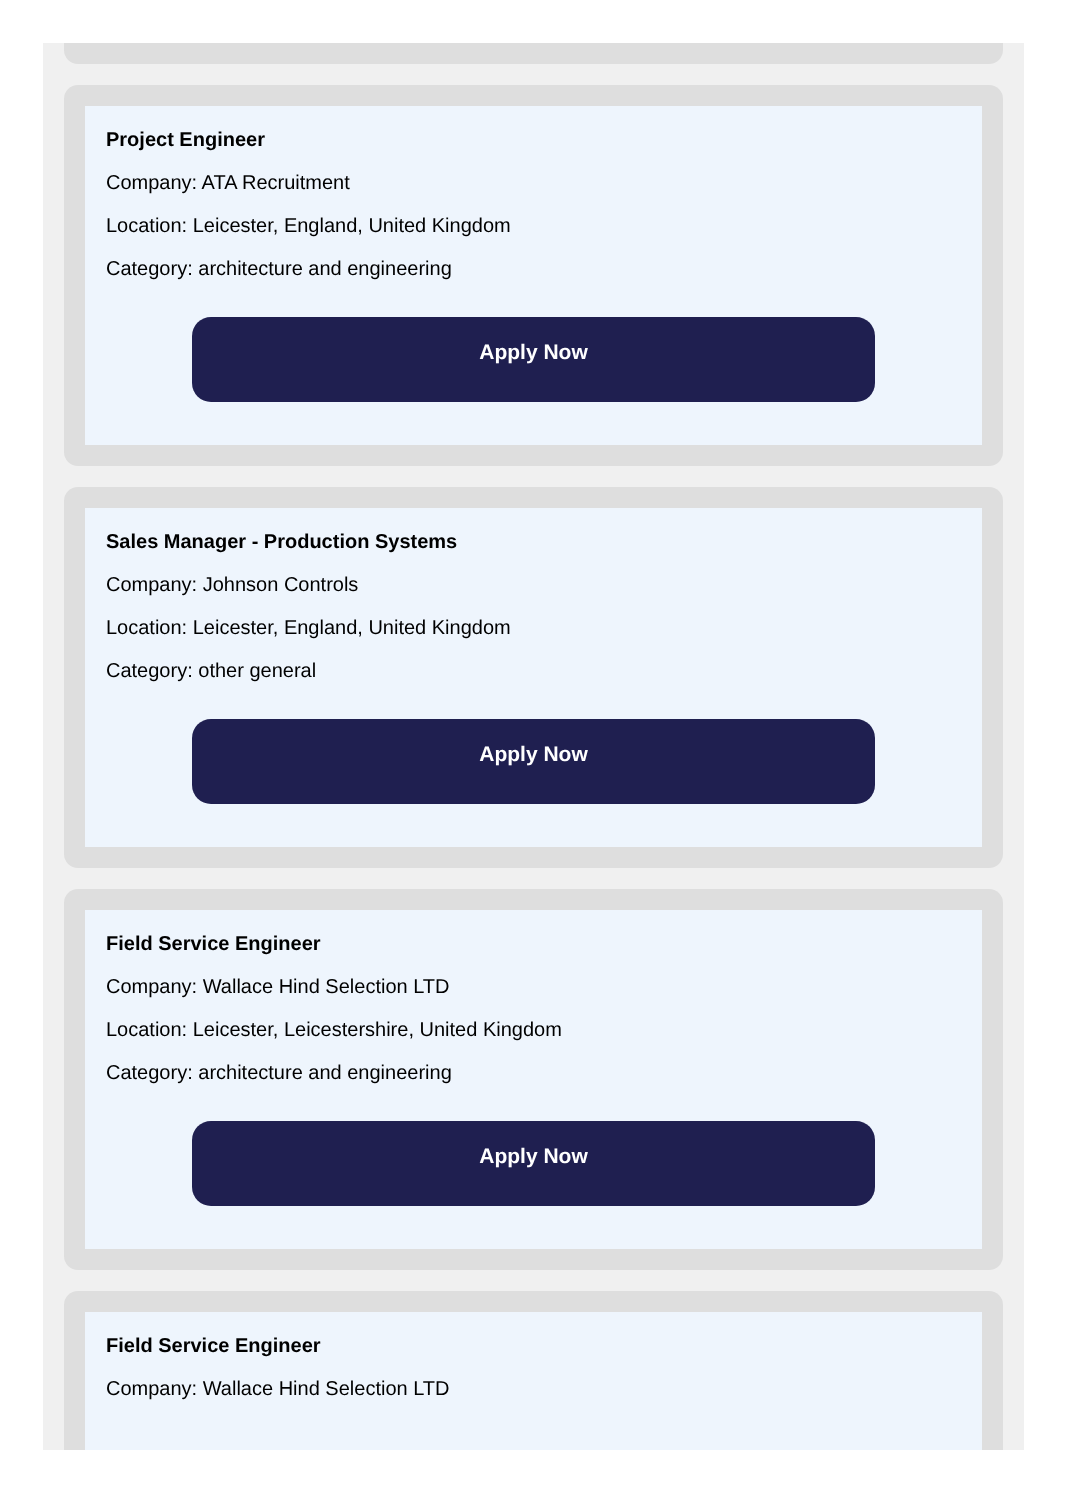Project Engineer
Company: ATA Recruitment
Location: Leicester, England, United Kingdom
Category: architecture and engineering
Apply Now
Sales Manager - Production Systems
Company: Johnson Controls
Location: Leicester, England, United Kingdom
Category: other general
Apply Now
Field Service Engineer
Company: Wallace Hind Selection LTD
Location: Leicester, Leicestershire, United Kingdom
Category: architecture and engineering
Apply Now
Field Service Engineer
Company: Wallace Hind Selection LTD